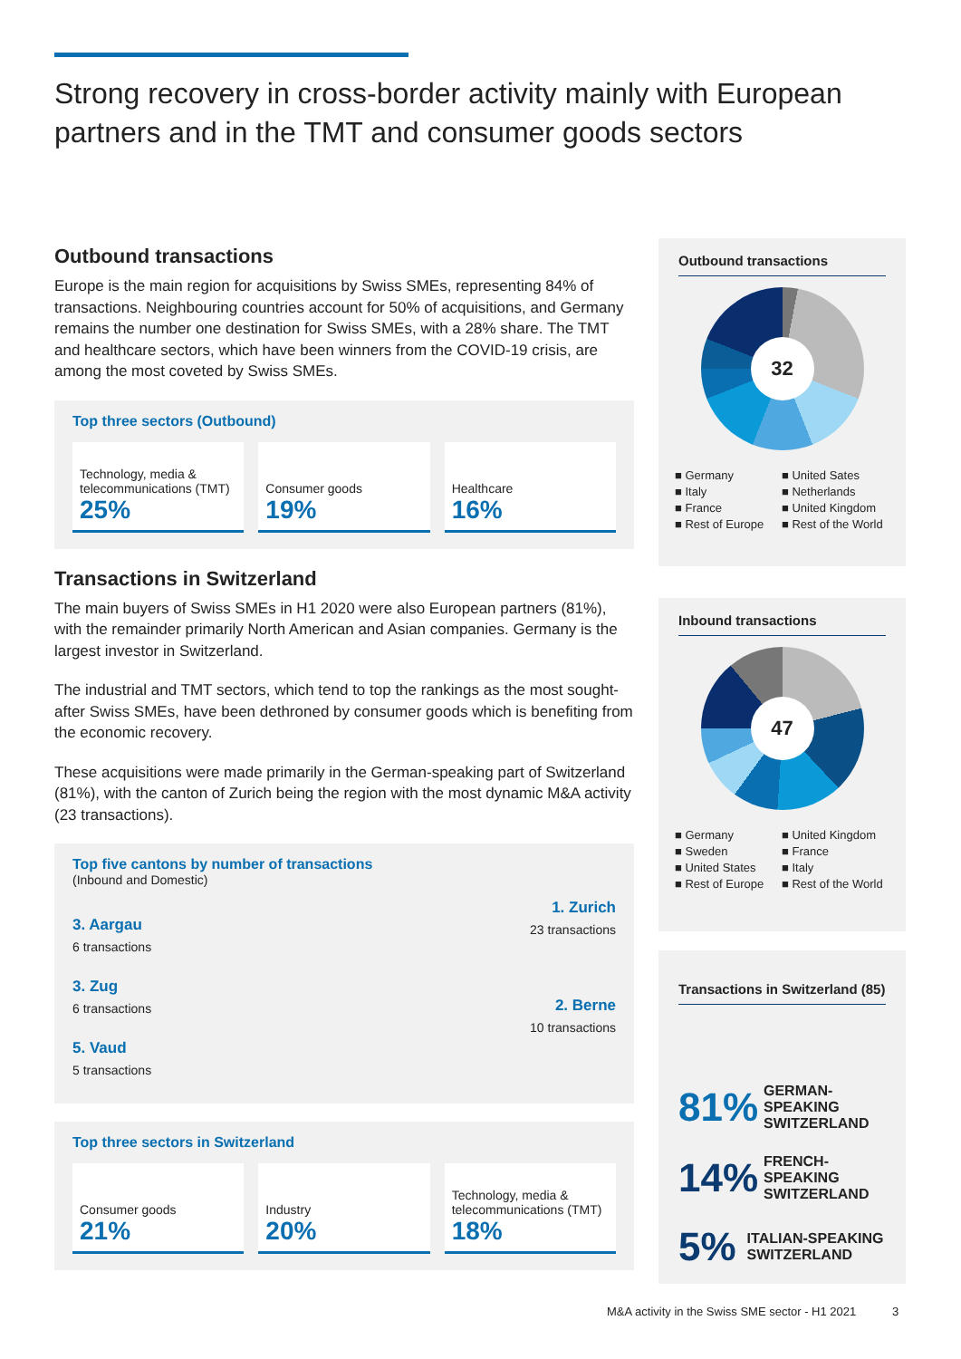Strong recovery in cross-border activity mainly with European partners and in the TMT and consumer goods sectors
Outbound transactions
Europe is the main region for acquisitions by Swiss SMEs, representing 84% of transactions. Neighbouring countries account for 50% of acquisitions, and Germany remains the number one destination for Swiss SMEs, with a 28% share. The TMT and healthcare sectors, which have been winners from the COVID-19 crisis, are among the most coveted by Swiss SMEs.
Top three sectors (Outbound)
Technology, media & telecommunications (TMT)
25%
Consumer goods
19%
Healthcare
16%
Transactions in Switzerland
The main buyers of Swiss SMEs in H1 2020 were also European partners (81%), with the remainder primarily North American and Asian companies. Germany is the largest investor in Switzerland.
The industrial and TMT sectors, which tend to top the rankings as the most sought-after Swiss SMEs, have been dethroned by consumer goods which is benefiting from the economic recovery.
These acquisitions were made primarily in the German-speaking part of Switzerland (81%), with the canton of Zurich being the region with the most dynamic M&A activity (23 transactions).
Top five cantons by number of transactions
(Inbound and Domestic)
3. Aargau
6 transactions
3. Zug
6 transactions
5. Vaud
5 transactions
1. Zurich
23 transactions
2. Berne
10 transactions
Top three sectors in Switzerland
Consumer goods
21%
Industry
20%
Technology, media & telecommunications (TMT)
18%
Outbound transactions
32
■ Germany ■ United Sates ■ Italy ■ Netherlands ■ France ■ United Kingdom ■ Rest of Europe ■ Rest of the World
Inbound transactions
47
■ Germany ■ United Kingdom ■ Sweden ■ France ■ United States ■ Italy ■ Rest of Europe ■ Rest of the World
Transactions in Switzerland (85)
81% GERMAN-SPEAKING SWITZERLAND
14% FRENCH-SPEAKING SWITZERLAND
5% ITALIAN-SPEAKING SWITZERLAND
M&A activity in the Swiss SME sector - H1 2021 3